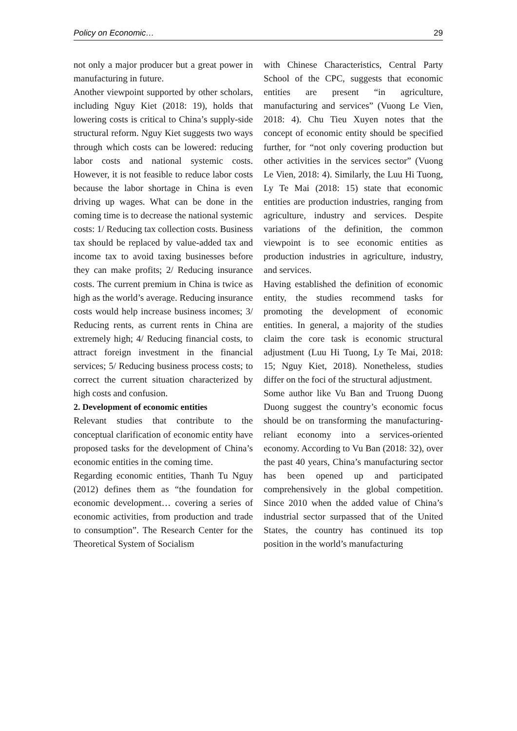Policy on Economic… 29
not only a major producer but a great power in manufacturing in future.
Another viewpoint supported by other scholars, including Nguy Kiet (2018: 19), holds that lowering costs is critical to China’s supply-side structural reform. Nguy Kiet suggests two ways through which costs can be lowered: reducing labor costs and national systemic costs. However, it is not feasible to reduce labor costs because the labor shortage in China is even driving up wages. What can be done in the coming time is to decrease the national systemic costs: 1/ Reducing tax collection costs. Business tax should be replaced by value-added tax and income tax to avoid taxing businesses before they can make profits; 2/ Reducing insurance costs. The current premium in China is twice as high as the world’s average. Reducing insurance costs would help increase business incomes; 3/ Reducing rents, as current rents in China are extremely high; 4/ Reducing financial costs, to attract foreign investment in the financial services; 5/ Reducing business process costs; to correct the current situation characterized by high costs and confusion.
2. Development of economic entities
Relevant studies that contribute to the conceptual clarification of economic entity have proposed tasks for the development of China’s economic entities in the coming time.
Regarding economic entities, Thanh Tu Nguy (2012) defines them as “the foundation for economic development… covering a series of economic activities, from production and trade to consumption”. The Research Center for the Theoretical System of Socialism
with Chinese Characteristics, Central Party School of the CPC, suggests that economic entities are present “in agriculture, manufacturing and services” (Vuong Le Vien, 2018: 4). Chu Tieu Xuyen notes that the concept of economic entity should be specified further, for “not only covering production but other activities in the services sector” (Vuong Le Vien, 2018: 4). Similarly, the Luu Hi Tuong, Ly Te Mai (2018: 15) state that economic entities are production industries, ranging from agriculture, industry and services. Despite variations of the definition, the common viewpoint is to see economic entities as production industries in agriculture, industry, and services.
Having established the definition of economic entity, the studies recommend tasks for promoting the development of economic entities. In general, a majority of the studies claim the core task is economic structural adjustment (Luu Hi Tuong, Ly Te Mai, 2018: 15; Nguy Kiet, 2018). Nonetheless, studies differ on the foci of the structural adjustment.
Some author like Vu Ban and Truong Duong Duong suggest the country’s economic focus should be on transforming the manufacturing-reliant economy into a services-oriented economy. According to Vu Ban (2018: 32), over the past 40 years, China’s manufacturing sector has been opened up and participated comprehensively in the global competition. Since 2010 when the added value of China’s industrial sector surpassed that of the United States, the country has continued its top position in the world’s manufacturing